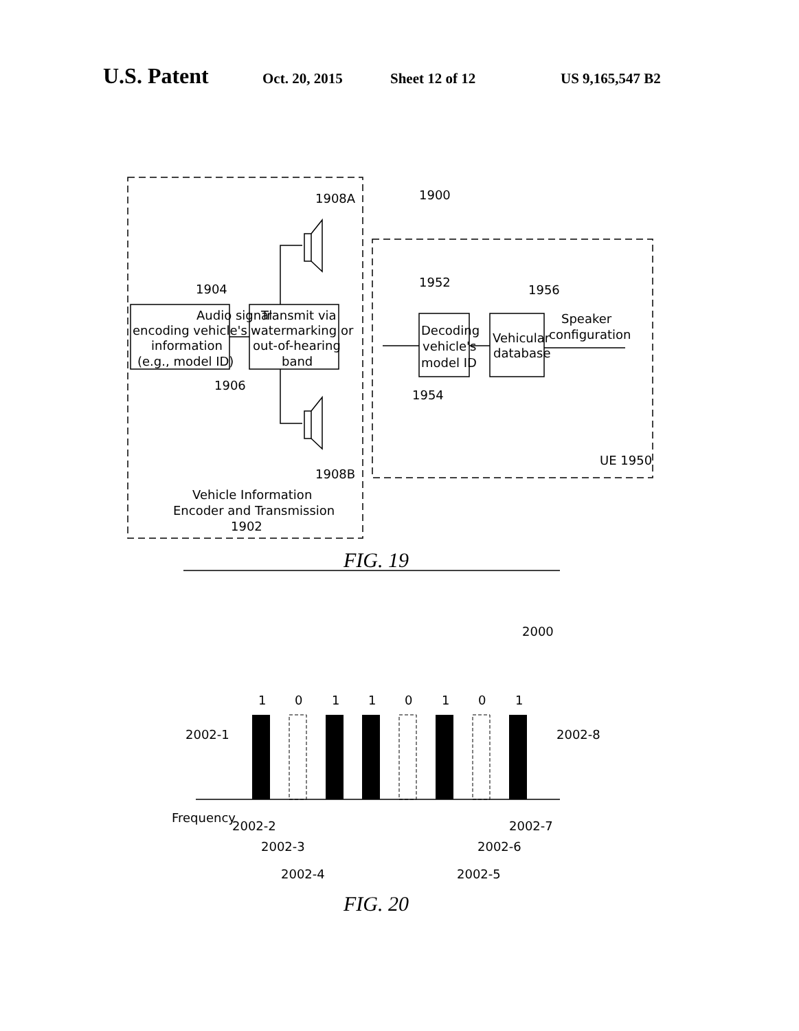U.S. Patent Oct. 20, 2015 Sheet 12 of 12 US 9,165,547 B2
Audio signal
encoding vehicle's
information
(e.g., model ID)
Transmit via
watermarking or
out-of-hearing
band
Decoding
vehicle's
model ID
Vehicular
database
Speaker
configuration
1904
1908A
1900
1952
1956
1906
1954
1908B
UE 1950
Vehicle Information
Encoder and Transmission
1902
FIG. 19
2000
1
0
1
1
0
1
0
1
2002-1
2002-8
Frequency
2002-2
2002-7
2002-3
2002-6
2002-4
2002-5
FIG. 20